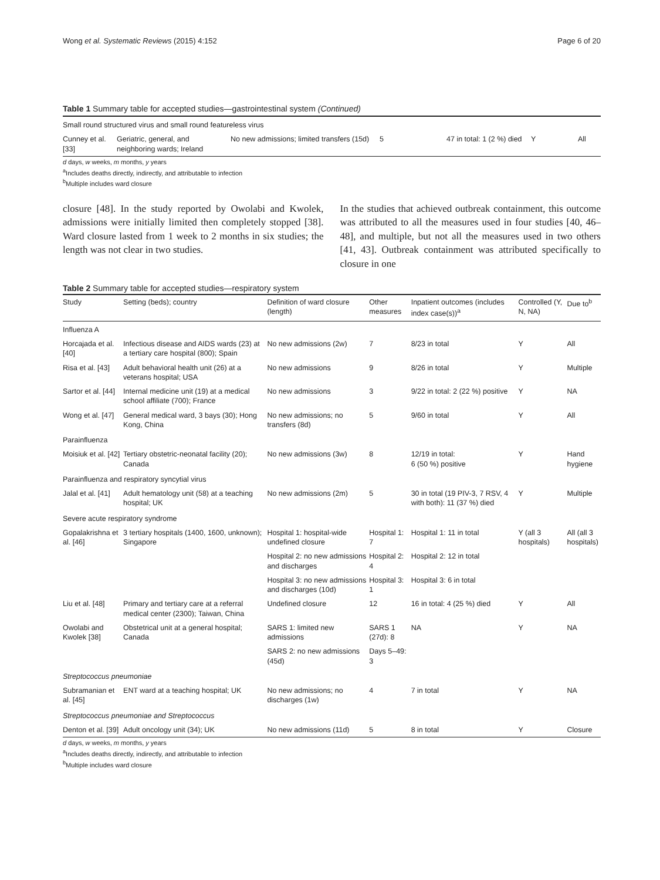Wong et al. Systematic Reviews (2015) 4:152 Page 6 of 20
Table 1 Summary table for accepted studies—gastrointestinal system (Continued)
| Small round structured virus and small round featureless virus | | | | | | |
| Cunney et al. [33] | Geriatric, general, and neighboring wards; Ireland | No new admissions; limited transfers (15d) | 5 | 47 in total: 1 (2 %) died | Y | All |
d days, w weeks, m months, y years
<sup>a</sup> Includes deaths directly, indirectly, and attributable to infection
<sup>b</sup> Multiple includes ward closure
closure [48]. In the study reported by Owolabi and Kwolek, admissions were initially limited then completely stopped [38]. Ward closure lasted from 1 week to 2 months in six studies; the length was not clear in two studies.
In the studies that achieved outbreak containment, this outcome was attributed to all the measures used in four studies [40, 46–48], and multiple, but not all the measures used in two others [41, 43]. Outbreak containment was attributed specifically to closure in one
Table 2 Summary table for accepted studies—respiratory system
| Study | Setting (beds); country | Definition of ward closure (length) | Other measures | Inpatient outcomes (includes index case(s))<sup>a</sup> | Controlled (Y, N, NA) | Due to<sup>b</sup> |
| --- | --- | --- | --- | --- | --- | --- |
| Influenza A | | | | | | |
| Horcajada et al. [40] | Infectious disease and AIDS wards (23) at a tertiary care hospital (800); Spain | No new admissions (2w) | 7 | 8/23 in total | Y | All |
| Risa et al. [43] | Adult behavioral health unit (26) at a veterans hospital; USA | No new admissions | 9 | 8/26 in total | Y | Multiple |
| Sartor et al. [44] | Internal medicine unit (19) at a medical school affiliate (700); France | No new admissions | 3 | 9/22 in total: 2 (22 %) positive | Y | NA |
| Wong et al. [47] | General medical ward, 3 bays (30); Hong Kong, China | No new admissions; no transfers (8d) | 5 | 9/60 in total | Y | All |
| Parainfluenza | | | | | | |
| Moisiuk et al. [42] | Tertiary obstetric-neonatal facility (20); Canada | No new admissions (3w) | 8 | 12/19 in total: 6 (50 %) positive | Y | Hand hygiene |
| Parainfluenza and respiratory syncytial virus | | | | | | |
| Jalal et al. [41] | Adult hematology unit (58) at a teaching hospital; UK | No new admissions (2m) | 5 | 30 in total (19 PIV-3, 7 RSV, 4 with both): 11 (37 %) died | Y | Multiple |
| Severe acute respiratory syndrome | | | | | | |
| Gopalakrishna et al. [46] | 3 tertiary hospitals (1400, 1600, unknown); Singapore | Hospital 1: hospital-wide undefined closure | Hospital 1: 7 | Hospital 1: 11 in total | Y (all 3 hospitals) | All (all 3 hospitals) |
| | | Hospital 2: no new admissions and discharges | Hospital 2: 4 | Hospital 2: 12 in total | | |
| | | Hospital 3: no new admissions and discharges (10d) | Hospital 3: 1 | Hospital 3: 6 in total | | |
| Liu et al. [48] | Primary and tertiary care at a referral medical center (2300); Taiwan, China | Undefined closure | 12 | 16 in total: 4 (25 %) died | Y | All |
| Owolabi and Kwolek [38] | Obstetrical unit at a general hospital; Canada | SARS 1: limited new admissions | SARS 1 (27d): 8 | NA | Y | NA |
| | | SARS 2: no new admissions (45d) | Days 5–49: 3 | | | |
| Streptococcus pneumoniae | | | | | | |
| Subramanian et al. [45] | ENT ward at a teaching hospital; UK | No new admissions; no discharges (1w) | 4 | 7 in total | Y | NA |
| Streptococcus pneumoniae and Streptococcus | | | | | | |
| Denton et al. [39] | Adult oncology unit (34); UK | No new admissions (11d) | 5 | 8 in total | Y | Closure |
d days, w weeks, m months, y years
<sup>a</sup> Includes deaths directly, indirectly, and attributable to infection
<sup>b</sup> Multiple includes ward closure